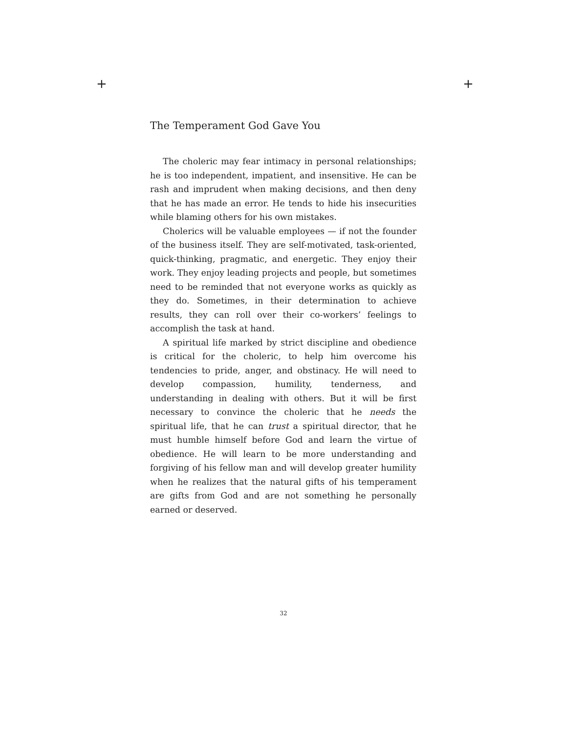+ +
The Temperament God Gave You
The choleric may fear intimacy in personal relationships; he is too independent, impatient, and insensitive. He can be rash and imprudent when making decisions, and then deny that he has made an error. He tends to hide his insecurities while blaming others for his own mistakes.
Cholerics will be valuable employees — if not the founder of the business itself. They are self-motivated, task-oriented, quick-thinking, pragmatic, and energetic. They enjoy their work. They enjoy leading projects and people, but sometimes need to be reminded that not everyone works as quickly as they do. Sometimes, in their determination to achieve results, they can roll over their co-workers’ feelings to accomplish the task at hand.
A spiritual life marked by strict discipline and obedience is critical for the choleric, to help him overcome his tendencies to pride, anger, and obstinacy. He will need to develop compassion, humility, tenderness, and understanding in dealing with others. But it will be first necessary to convince the choleric that he needs the spiritual life, that he can trust a spiritual director, that he must humble himself before God and learn the virtue of obedience. He will learn to be more understanding and forgiving of his fellow man and will develop greater humility when he realizes that the natural gifts of his temperament are gifts from God and are not something he personally earned or deserved.
32